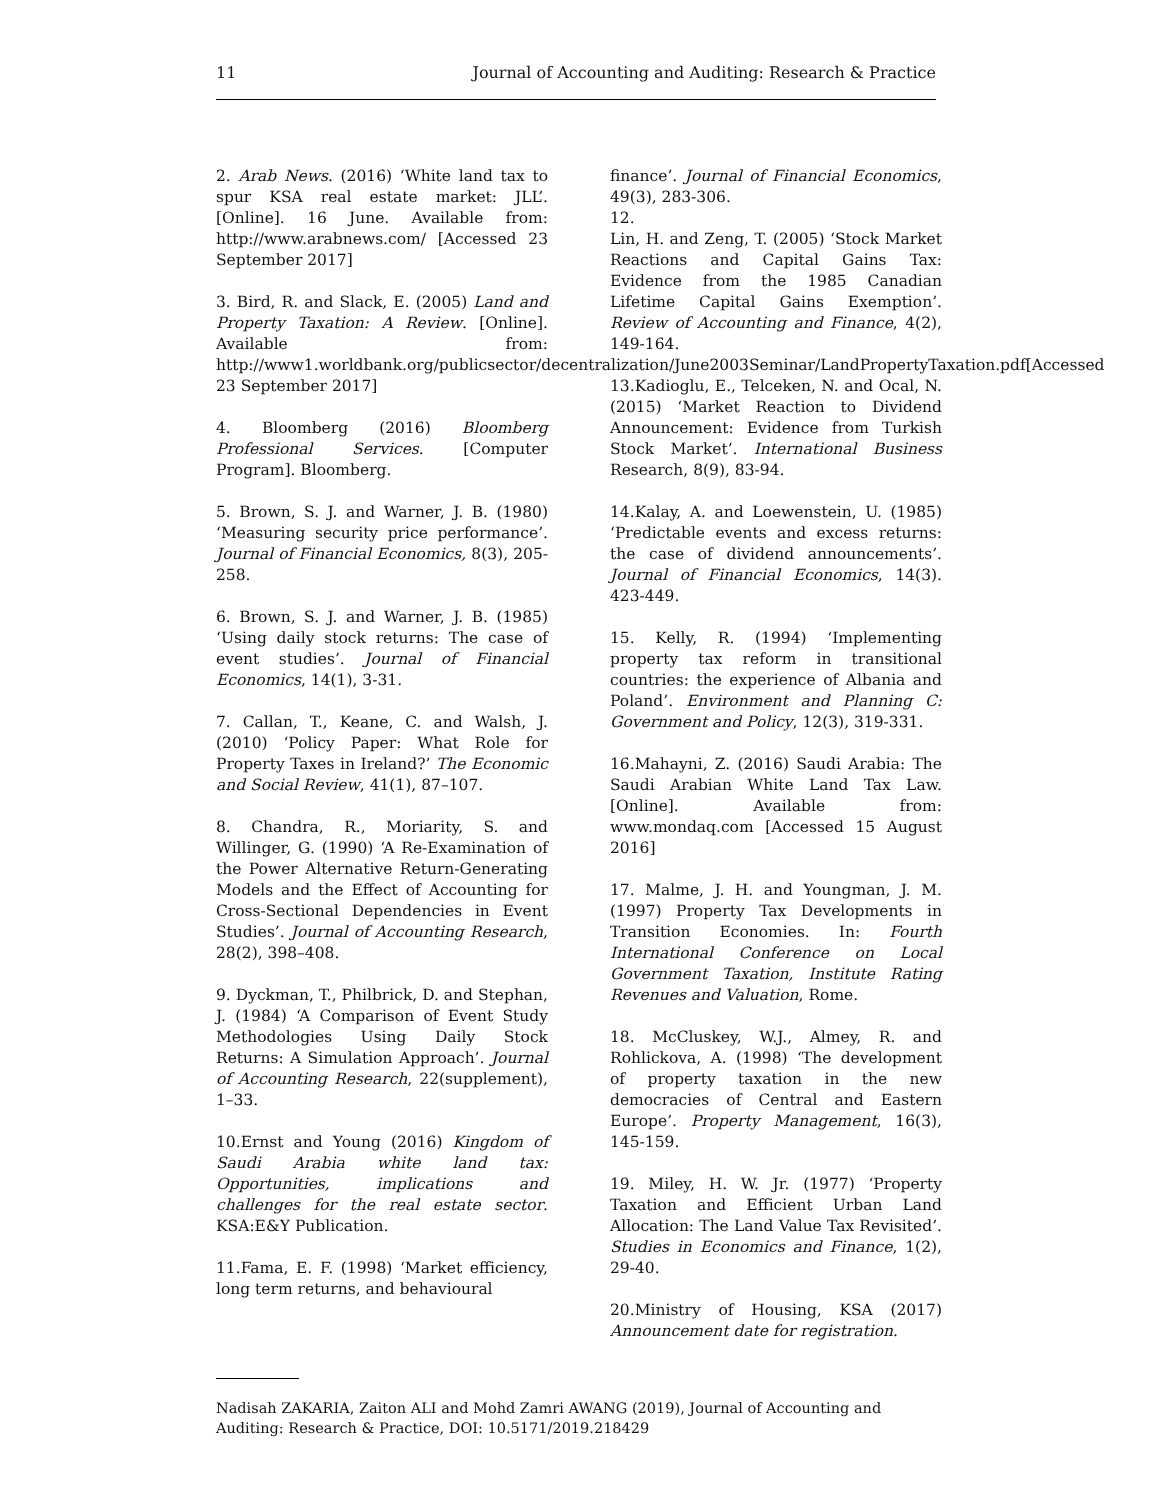11 Journal of Accounting and Auditing: Research & Practice
2. Arab News. (2016) ‘White land tax to spur KSA real estate market: JLL’. [Online]. 16 June. Available from: http://www.arabnews.com/ [Accessed 23 September 2017]
3. Bird, R. and Slack, E. (2005) Land and Property Taxation: A Review. [Online]. Available from: http://www1.worldbank.org/publicsector/decentralization/June2003Seminar/LandPropertyTaxation.pdf[Accessed 23 September 2017]
4. Bloomberg (2016) Bloomberg Professional Services. [Computer Program]. Bloomberg.
5. Brown, S. J. and Warner, J. B. (1980) ‘Measuring security price performance’. Journal of Financial Economics, 8(3), 205-258.
6. Brown, S. J. and Warner, J. B. (1985) ‘Using daily stock returns: The case of event studies’. Journal of Financial Economics, 14(1), 3-31.
7. Callan, T., Keane, C. and Walsh, J. (2010) ‘Policy Paper: What Role for Property Taxes in Ireland?’ The Economic and Social Review, 41(1), 87–107.
8. Chandra, R., Moriarity, S. and Willinger, G. (1990) ‘A Re-Examination of the Power Alternative Return-Generating Models and the Effect of Accounting for Cross-Sectional Dependencies in Event Studies’. Journal of Accounting Research, 28(2), 398–408.
9. Dyckman, T., Philbrick, D. and Stephan, J. (1984) ‘A Comparison of Event Study Methodologies Using Daily Stock Returns: A Simulation Approach’. Journal of Accounting Research, 22(supplement), 1–33.
10.Ernst and Young (2016) Kingdom of Saudi Arabia white land tax: Opportunities, implications and challenges for the real estate sector. KSA:E&Y Publication.
11.Fama, E. F. (1998) ‘Market efficiency, long term returns, and behavioural
finance’. Journal of Financial Economics, 49(3), 283-306.
12.
Lin, H. and Zeng, T. (2005) ‘Stock Market Reactions and Capital Gains Tax: Evidence from the 1985 Canadian Lifetime Capital Gains Exemption’. Review of Accounting and Finance, 4(2), 149-164.
13.Kadioglu, E., Telceken, N. and Ocal, N. (2015) ‘Market Reaction to Dividend Announcement: Evidence from Turkish Stock Market’. International Business Research, 8(9), 83-94.
14.Kalay, A. and Loewenstein, U. (1985) ‘Predictable events and excess returns: the case of dividend announcements’. Journal of Financial Economics, 14(3). 423-449.
15. Kelly, R. (1994) ‘Implementing property tax reform in transitional countries: the experience of Albania and Poland’. Environment and Planning C: Government and Policy, 12(3), 319-331.
16.Mahayni, Z. (2016) Saudi Arabia: The Saudi Arabian White Land Tax Law. [Online]. Available from: www.mondaq.com [Accessed 15 August 2016]
17. Malme, J. H. and Youngman, J. M. (1997) Property Tax Developments in Transition Economies. In: Fourth International Conference on Local Government Taxation, Institute Rating Revenues and Valuation, Rome.
18. McCluskey, W.J., Almey, R. and Rohlickova, A. (1998) ‘The development of property taxation in the new democracies of Central and Eastern Europe’. Property Management, 16(3), 145-159.
19. Miley, H. W. Jr. (1977) ‘Property Taxation and Efficient Urban Land Allocation: The Land Value Tax Revisited’. Studies in Economics and Finance, 1(2), 29-40.
20.Ministry of Housing, KSA (2017) Announcement date for registration.
Nadisah ZAKARIA, Zaiton ALI and Mohd Zamri AWANG (2019), Journal of Accounting and Auditing: Research & Practice, DOI: 10.5171/2019.218429